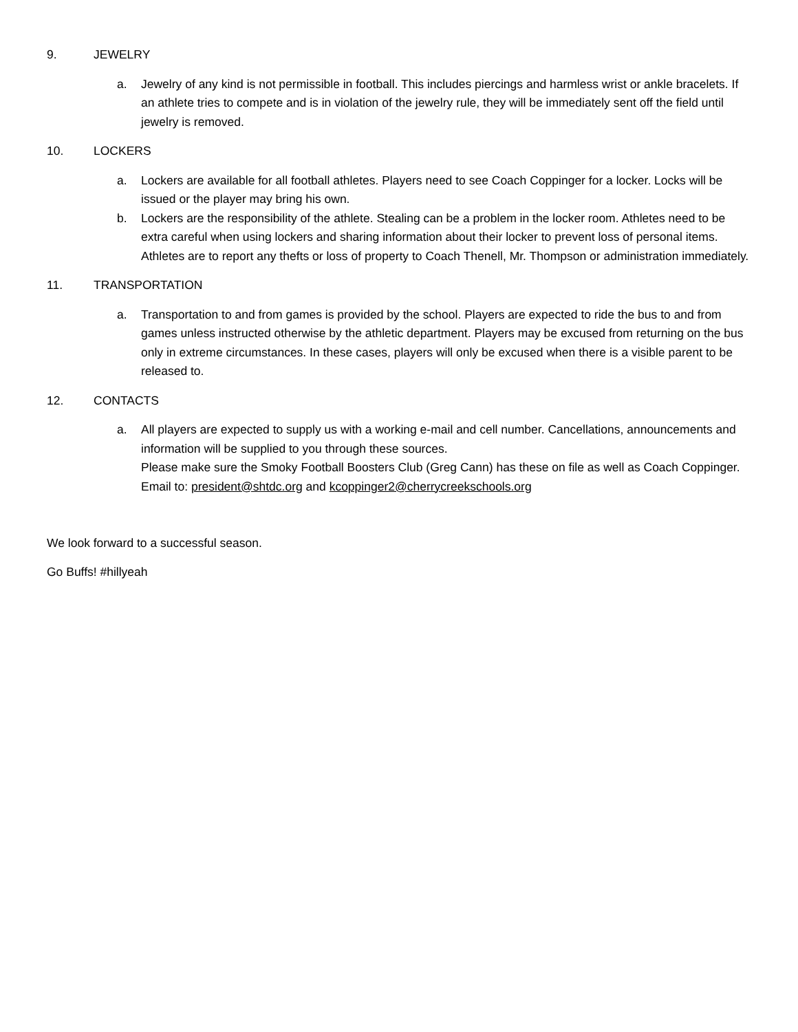9. JEWELRY
a. Jewelry of any kind is not permissible in football. This includes piercings and harmless wrist or ankle bracelets. If an athlete tries to compete and is in violation of the jewelry rule, they will be immediately sent off the field until jewelry is removed.
10. LOCKERS
a. Lockers are available for all football athletes. Players need to see Coach Coppinger for a locker. Locks will be issued or the player may bring his own.
b. Lockers are the responsibility of the athlete. Stealing can be a problem in the locker room. Athletes need to be extra careful when using lockers and sharing information about their locker to prevent loss of personal items. Athletes are to report any thefts or loss of property to Coach Thenell, Mr. Thompson or administration immediately.
11. TRANSPORTATION
a. Transportation to and from games is provided by the school. Players are expected to ride the bus to and from games unless instructed otherwise by the athletic department. Players may be excused from returning on the bus only in extreme circumstances. In these cases, players will only be excused when there is a visible parent to be released to.
12. CONTACTS
a. All players are expected to supply us with a working e-mail and cell number. Cancellations, announcements and information will be supplied to you through these sources.
Please make sure the Smoky Football Boosters Club (Greg Cann) has these on file as well as Coach Coppinger. Email to: president@shtdc.org and kcoppinger2@cherrycreekschools.org
We look forward to a successful season.
Go Buffs! #hillyeah